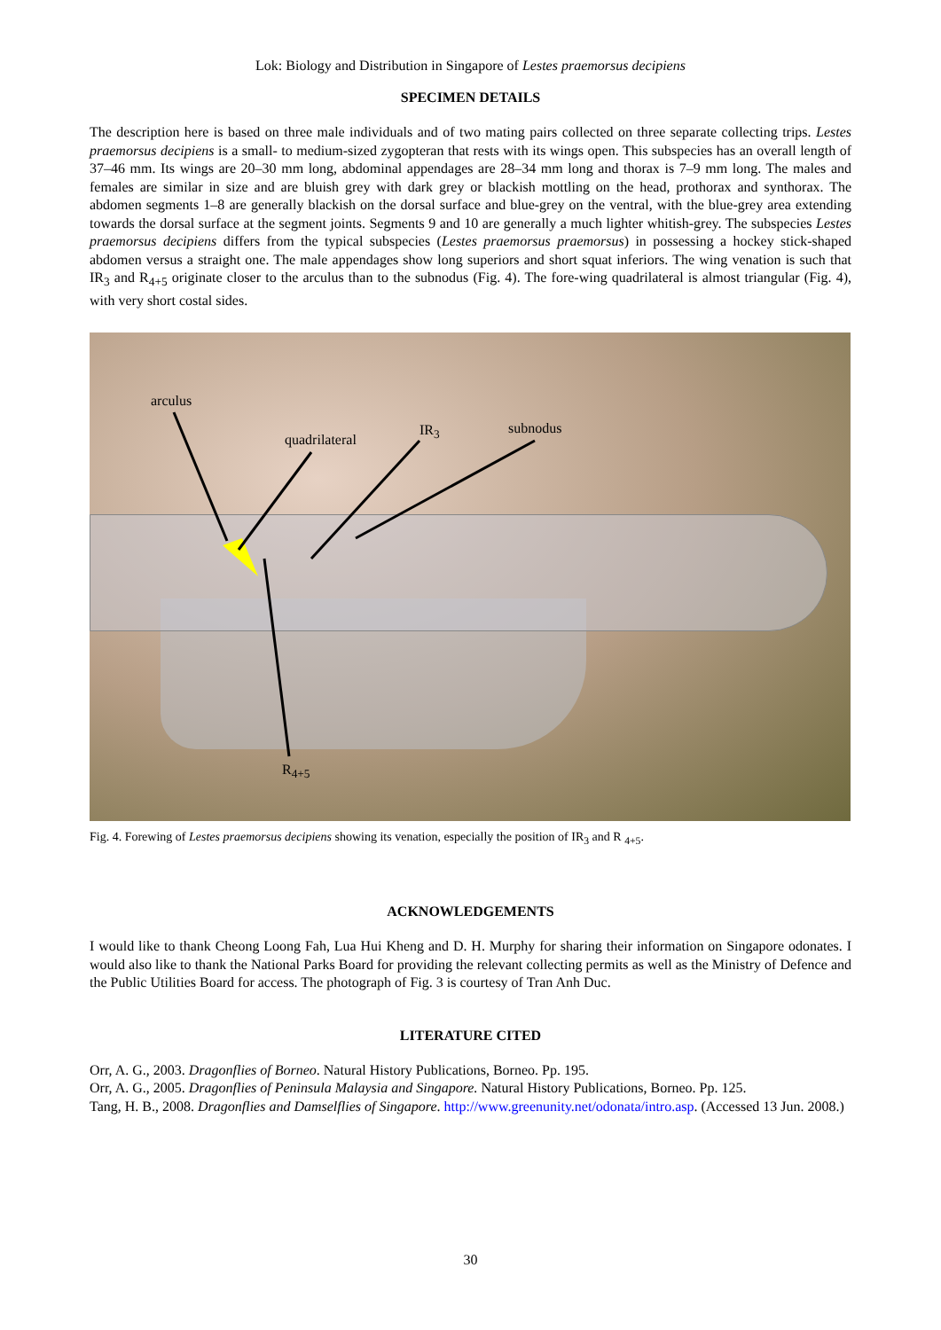Lok: Biology and Distribution in Singapore of Lestes praemorsus decipiens
SPECIMEN DETAILS
The description here is based on three male individuals and of two mating pairs collected on three separate collecting trips. Lestes praemorsus decipiens is a small- to medium-sized zygopteran that rests with its wings open. This subspecies has an overall length of 37–46 mm. Its wings are 20–30 mm long, abdominal appendages are 28–34 mm long and thorax is 7–9 mm long. The males and females are similar in size and are bluish grey with dark grey or blackish mottling on the head, prothorax and synthorax. The abdomen segments 1–8 are generally blackish on the dorsal surface and blue-grey on the ventral, with the blue-grey area extending towards the dorsal surface at the segment joints. Segments 9 and 10 are generally a much lighter whitish-grey. The subspecies Lestes praemorsus decipiens differs from the typical subspecies (Lestes praemorsus praemorsus) in possessing a hockey stick-shaped abdomen versus a straight one. The male appendages show long superiors and short squat inferiors. The wing venation is such that IR<sub>3</sub> and R<sub>4+5</sub> originate closer to the arculus than to the subnodus (Fig. 4). The fore-wing quadrilateral is almost triangular (Fig. 4), with very short costal sides.
arculus
quadrilateral
IR<sub>3</sub> subnodus
R<sub>4+5</sub>
Fig. 4. Forewing of Lestes praemorsus decipiens showing its venation, especially the position of IR<sub>3</sub> and R <sub>4+5</sub>.
ACKNOWLEDGEMENTS
I would like to thank Cheong Loong Fah, Lua Hui Kheng and D. H. Murphy for sharing their information on Singapore odonates. I would also like to thank the National Parks Board for providing the relevant collecting permits as well as the Ministry of Defence and the Public Utilities Board for access. The photograph of Fig. 3 is courtesy of Tran Anh Duc.
LITERATURE CITED
Orr, A. G., 2003. Dragonflies of Borneo. Natural History Publications, Borneo. Pp. 195.
Orr, A. G., 2005. Dragonflies of Peninsula Malaysia and Singapore. Natural History Publications, Borneo. Pp. 125.
Tang, H. B., 2008. Dragonflies and Damselflies of Singapore. http://www.greenunity.net/odonata/intro.asp. (Accessed 13 Jun. 2008.)
30